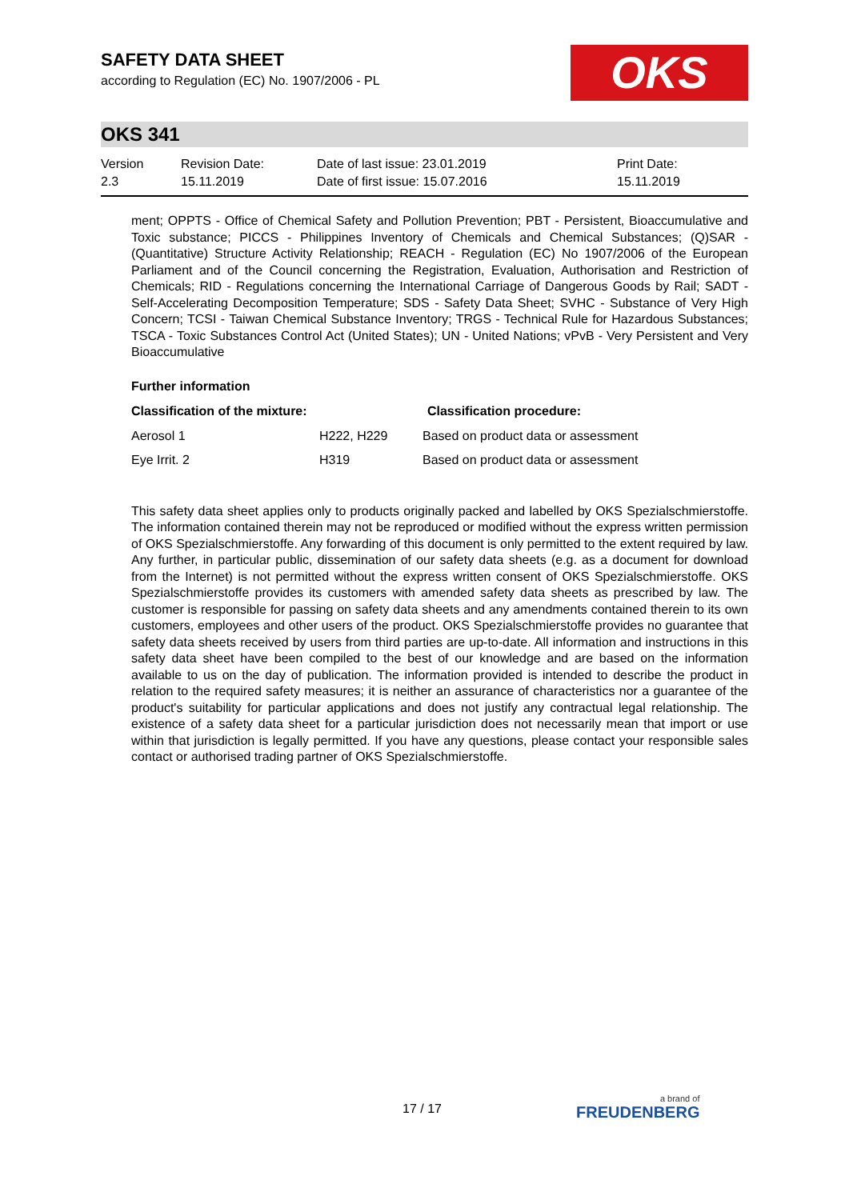SAFETY DATA SHEET
according to Regulation (EC) No. 1907/2006 - PL
OKS
OKS 341
Version
2.3
Revision Date:
15.11.2019
Date of last issue: 23.01.2019
Date of first issue: 15.07.2016
Print Date:
15.11.2019
ment; OPPTS - Office of Chemical Safety and Pollution Prevention; PBT - Persistent, Bioaccumulative and Toxic substance; PICCS - Philippines Inventory of Chemicals and Chemical Substances; (Q)SAR - (Quantitative) Structure Activity Relationship; REACH - Regulation (EC) No 1907/2006 of the European Parliament and of the Council concerning the Registration, Evaluation, Authorisation and Restriction of Chemicals; RID - Regulations concerning the International Carriage of Dangerous Goods by Rail; SADT - Self-Accelerating Decomposition Temperature; SDS - Safety Data Sheet; SVHC - Substance of Very High Concern; TCSI - Taiwan Chemical Substance Inventory; TRGS - Technical Rule for Hazardous Substances; TSCA - Toxic Substances Control Act (United States); UN - United Nations; vPvB - Very Persistent and Very Bioaccumulative
Further information
| Classification of the mixture: | | Classification procedure: |
| --- | --- | --- |
| Aerosol 1 | H222, H229 | Based on product data or assessment |
| Eye Irrit. 2 | H319 | Based on product data or assessment |
This safety data sheet applies only to products originally packed and labelled by OKS Spezialschmierstoffe. The information contained therein may not be reproduced or modified without the express written permission of OKS Spezialschmierstoffe. Any forwarding of this document is only permitted to the extent required by law. Any further, in particular public, dissemination of our safety data sheets (e.g. as a document for download from the Internet) is not permitted without the express written consent of OKS Spezialschmierstoffe. OKS Spezialschmierstoffe provides its customers with amended safety data sheets as prescribed by law. The customer is responsible for passing on safety data sheets and any amendments contained therein to its own customers, employees and other users of the product. OKS Spezialschmierstoffe provides no guarantee that safety data sheets received by users from third parties are up-to-date. All information and instructions in this safety data sheet have been compiled to the best of our knowledge and are based on the information available to us on the day of publication. The information provided is intended to describe the product in relation to the required safety measures; it is neither an assurance of characteristics nor a guarantee of the product's suitability for particular applications and does not justify any contractual legal relationship. The existence of a safety data sheet for a particular jurisdiction does not necessarily mean that import or use within that jurisdiction is legally permitted. If you have any questions, please contact your responsible sales contact or authorised trading partner of OKS Spezialschmierstoffe.
17 / 17
a brand of
FREUDENBERG